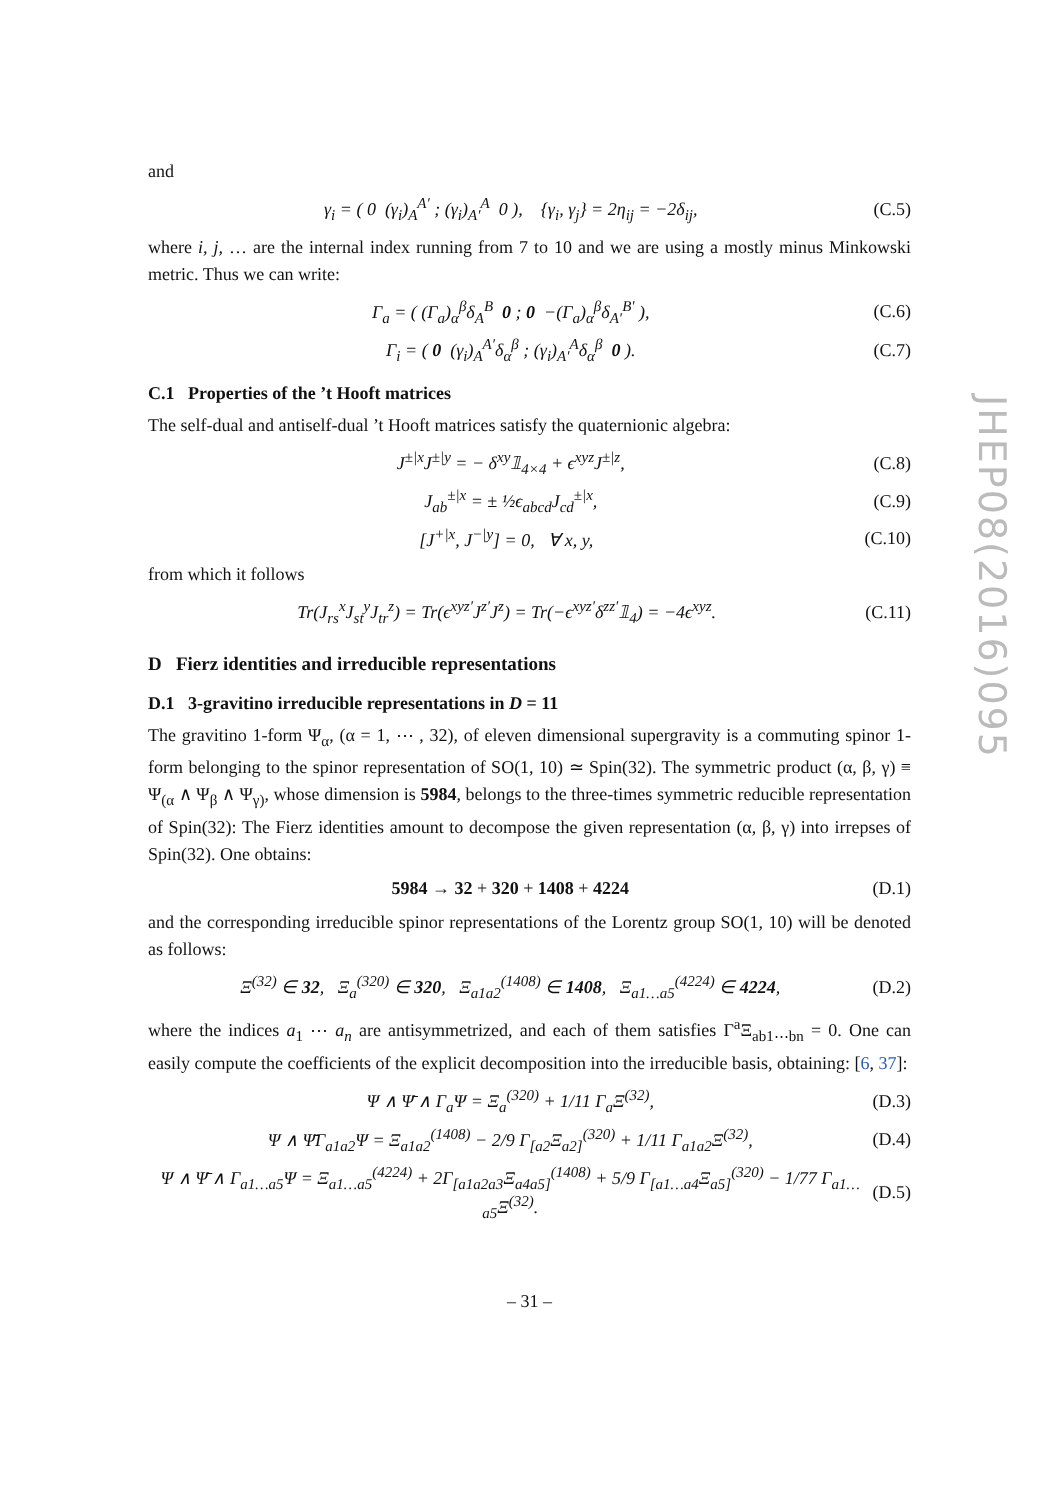and
γ<sub>i</sub> = ( 0 (γ<sub>i</sub>)<sub>A</sub><sup>A′</sup> ; (γ<sub>i</sub>)<sub>A′</sub><sup>A</sup> 0 ), {γ<sub>i</sub>, γ<sub>j</sub>} = 2η<sub>ij</sub> = −2δ<sub>ij</sub>, (C.5)
where i, j, … are the internal index running from 7 to 10 and we are using a mostly minus Minkowski metric. Thus we can write:
Γ<sub>a</sub> = ( (Γ<sub>a</sub>)<sub>α</sub><sup>β</sup>δ<sub>A</sub><sup>B</sup> 0 ; 0 −(Γ<sub>a</sub>)<sub>α</sub><sup>β</sup>δ<sub>A′</sub><sup>B′</sup> ), (C.6)
Γ<sub>i</sub> = ( 0 (γ<sub>i</sub>)<sub>A</sub><sup>A′</sup>δ<sub>α</sub><sup>β</sup> ; (γ<sub>i</sub>)<sub>A′</sub><sup>A</sup>δ<sub>α</sub><sup>β</sup> 0 ). (C.7)
C.1 Properties of the ’t Hooft matrices
The self-dual and antiself-dual ’t Hooft matrices satisfy the quaternionic algebra:
J<sup>±|x</sup>J<sup>±|y</sup> = − δ<sup>xy</sup>𝟙<sub>4×4</sub> + ϵ<sup>xyz</sup>J<sup>±|z</sup>, (C.8)
J<sub>ab</sub><sup>±|x</sup> = ± ½ϵ<sub>abcd</sub>J<sub>cd</sub><sup>±|x</sup>, (C.9)
[J<sup>+|x</sup>, J<sup>−|y</sup>] = 0, ∀ x, y, (C.10)
from which it follows
Tr(J<sub>rs</sub><sup>x</sup>J<sub>st</sub><sup>y</sup>J<sub>tr</sub><sup>z</sup>) = Tr(ϵ<sup>xyz′</sup>J<sup>z′</sup>J<sup>z</sup>) = Tr(−ϵ<sup>xyz′</sup>δ<sup>zz′</sup>𝟙<sub>4</sub>) = −4ϵ<sup>xyz</sup>. (C.11)
D Fierz identities and irreducible representations
D.1 3-gravitino irreducible representations in D = 11
The gravitino 1-form Ψ<sub>α</sub>, (α = 1, ⋯ , 32), of eleven dimensional supergravity is a commuting spinor 1-form belonging to the spinor representation of SO(1, 10) ≃ Spin(32). The symmetric product (α, β, γ) ≡ Ψ<sub>(α</sub> ∧ Ψ<sub>β</sub> ∧ Ψ<sub>γ)</sub>, whose dimension is 5984, belongs to the three-times symmetric reducible representation of Spin(32): The Fierz identities amount to decompose the given representation (α, β, γ) into irrepses of Spin(32). One obtains:
5984 → 32 + 320 + 1408 + 4224 (D.1)
and the corresponding irreducible spinor representations of the Lorentz group SO(1, 10) will be denoted as follows:
Ξ<sup>(32)</sup> ∈ 32, Ξ<sub>a</sub><sup>(320)</sup> ∈ 320, Ξ<sub>a1a2</sub><sup>(1408)</sup> ∈ 1408, Ξ<sub>a1…a5</sub><sup>(4224)</sup> ∈ 4224, (D.2)
where the indices a<sub>1</sub> ⋯ a<sub>n</sub> are antisymmetrized, and each of them satisfies Γ<sup>a</sup>Ξ<sub>ab1⋯bn</sub> = 0. One can easily compute the coefficients of the explicit decomposition into the irreducible basis, obtaining: [6, 37]:
Ψ ∧ Ψ̄ ∧ Γ<sub>a</sub>Ψ = Ξ<sub>a</sub><sup>(320)</sup> + 1/11 Γ<sub>a</sub>Ξ<sup>(32)</sup>, (D.3)
Ψ ∧ Ψ̄Γ<sub>a1a2</sub>Ψ = Ξ<sub>a1a2</sub><sup>(1408)</sup> − 2/9 Γ<sub>[a2</sub>Ξ<sub>a2]</sub><sup>(320)</sup> + 1/11 Γ<sub>a1a2</sub>Ξ<sup>(32)</sup>, (D.4)
Ψ ∧ Ψ̄ ∧ Γ<sub>a1…a5</sub>Ψ = Ξ<sub>a1…a5</sub><sup>(4224)</sup> + 2Γ<sub>[a1a2a3</sub>Ξ<sub>a4a5]</sub><sup>(1408)</sup> + 5/9 Γ<sub>[a1…a4</sub>Ξ<sub>a5]</sub><sup>(320)</sup> − 1/77 Γ<sub>a1…a5</sub>Ξ<sup>(32)</sup>. (D.5)
– 31 –
JHEP08(2016)095